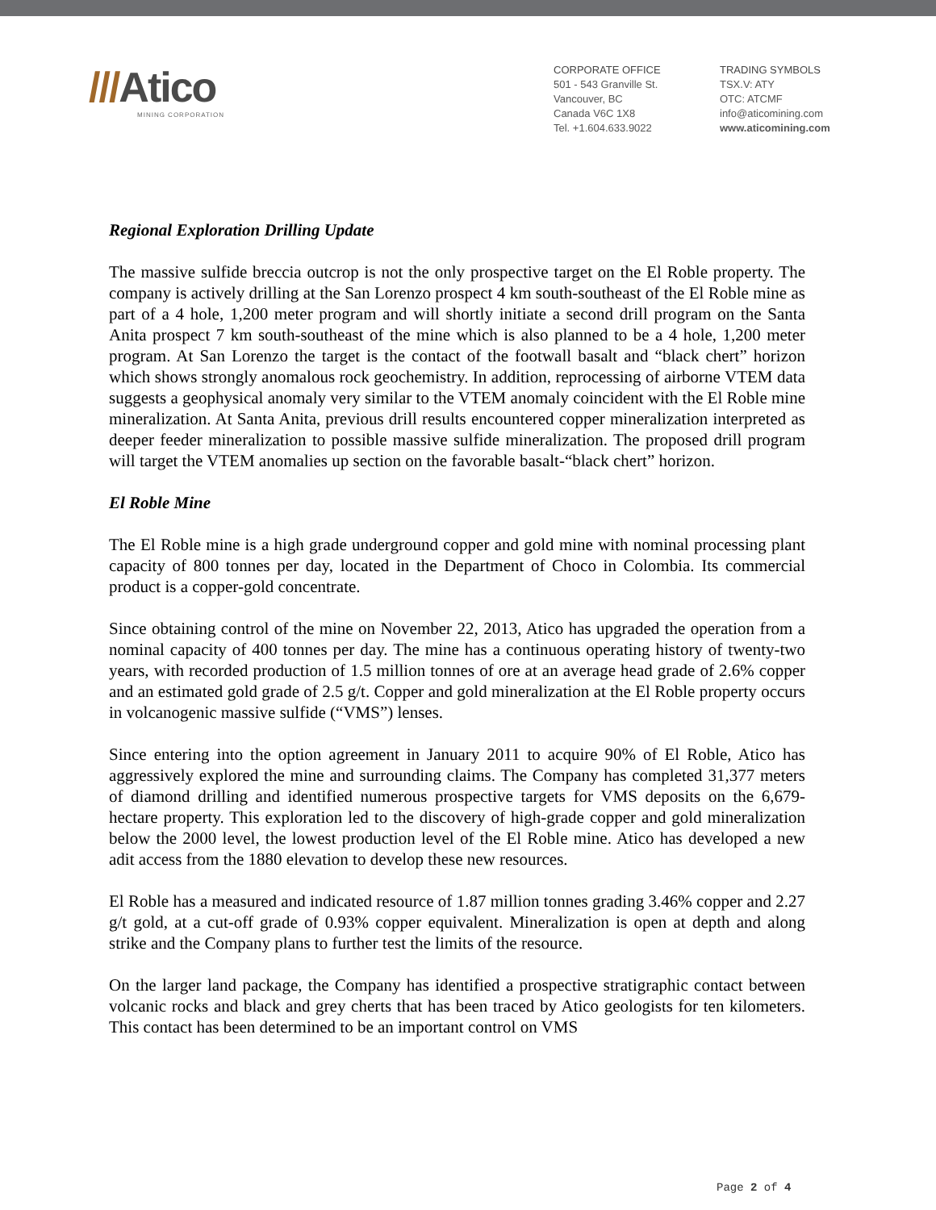///Atico
MINING CORPORATION
CORPORATE OFFICE
501 - 543 Granville St.
Vancouver, BC
Canada V6C 1X8
Tel. +1.604.633.9022
TRADING SYMBOLS
TSX.V: ATY
OTC: ATCMF
info@aticomining.com
www.aticomining.com
Regional Exploration Drilling Update
The massive sulfide breccia outcrop is not the only prospective target on the El Roble property. The company is actively drilling at the San Lorenzo prospect 4 km south-southeast of the El Roble mine as part of a 4 hole, 1,200 meter program and will shortly initiate a second drill program on the Santa Anita prospect 7 km south-southeast of the mine which is also planned to be a 4 hole, 1,200 meter program. At San Lorenzo the target is the contact of the footwall basalt and “black chert” horizon which shows strongly anomalous rock geochemistry. In addition, reprocessing of airborne VTEM data suggests a geophysical anomaly very similar to the VTEM anomaly coincident with the El Roble mine mineralization. At Santa Anita, previous drill results encountered copper mineralization interpreted as deeper feeder mineralization to possible massive sulfide mineralization. The proposed drill program will target the VTEM anomalies up section on the favorable basalt-“black chert” horizon.
El Roble Mine
The El Roble mine is a high grade underground copper and gold mine with nominal processing plant capacity of 800 tonnes per day, located in the Department of Choco in Colombia. Its commercial product is a copper-gold concentrate.
Since obtaining control of the mine on November 22, 2013, Atico has upgraded the operation from a nominal capacity of 400 tonnes per day. The mine has a continuous operating history of twenty-two years, with recorded production of 1.5 million tonnes of ore at an average head grade of 2.6% copper and an estimated gold grade of 2.5 g/t. Copper and gold mineralization at the El Roble property occurs in volcanogenic massive sulfide (“VMS”) lenses.
Since entering into the option agreement in January 2011 to acquire 90% of El Roble, Atico has aggressively explored the mine and surrounding claims. The Company has completed 31,377 meters of diamond drilling and identified numerous prospective targets for VMS deposits on the 6,679-hectare property. This exploration led to the discovery of high-grade copper and gold mineralization below the 2000 level, the lowest production level of the El Roble mine. Atico has developed a new adit access from the 1880 elevation to develop these new resources.
El Roble has a measured and indicated resource of 1.87 million tonnes grading 3.46% copper and 2.27 g/t gold, at a cut-off grade of 0.93% copper equivalent. Mineralization is open at depth and along strike and the Company plans to further test the limits of the resource.
On the larger land package, the Company has identified a prospective stratigraphic contact between volcanic rocks and black and grey cherts that has been traced by Atico geologists for ten kilometers. This contact has been determined to be an important control on VMS
Page 2 of 4